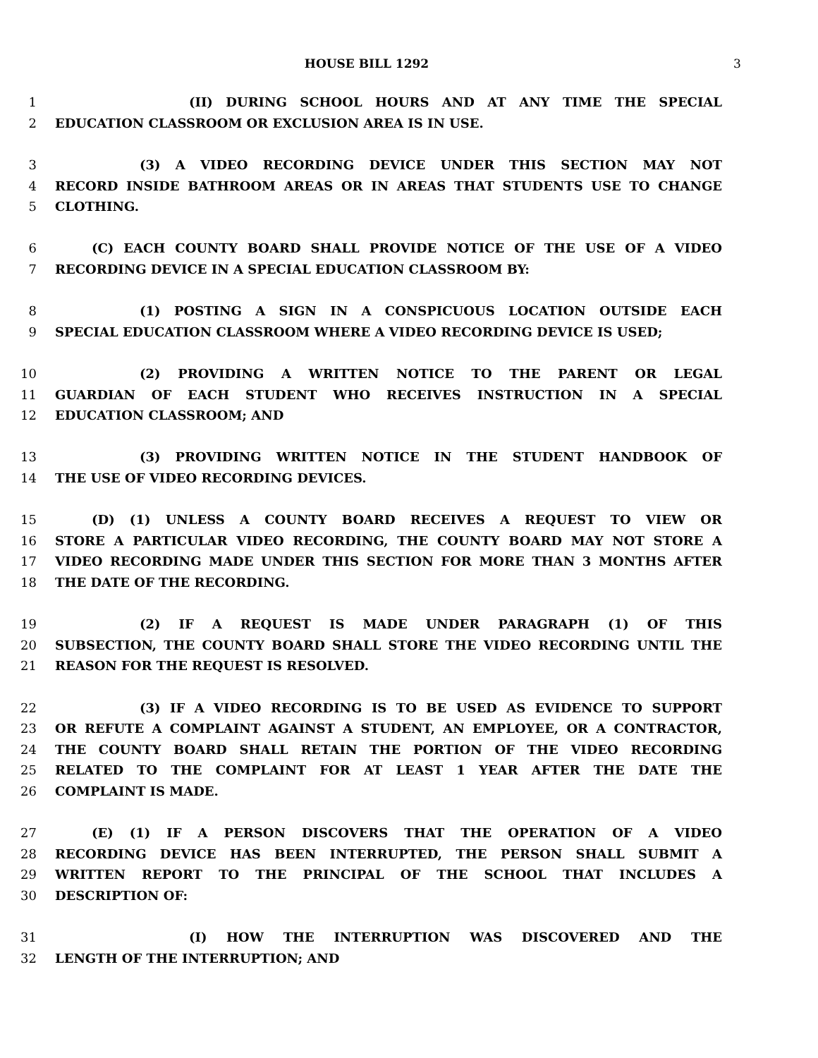HOUSE BILL 1292 3
1 (II) DURING SCHOOL HOURS AND AT ANY TIME THE SPECIAL
2 EDUCATION CLASSROOM OR EXCLUSION AREA IS IN USE.
3 (3) A VIDEO RECORDING DEVICE UNDER THIS SECTION MAY NOT
4 RECORD INSIDE BATHROOM AREAS OR IN AREAS THAT STUDENTS USE TO CHANGE
5 CLOTHING.
6 (C) EACH COUNTY BOARD SHALL PROVIDE NOTICE OF THE USE OF A VIDEO
7 RECORDING DEVICE IN A SPECIAL EDUCATION CLASSROOM BY:
8 (1) POSTING A SIGN IN A CONSPICUOUS LOCATION OUTSIDE EACH
9 SPECIAL EDUCATION CLASSROOM WHERE A VIDEO RECORDING DEVICE IS USED;
10 (2) PROVIDING A WRITTEN NOTICE TO THE PARENT OR LEGAL
11 GUARDIAN OF EACH STUDENT WHO RECEIVES INSTRUCTION IN A SPECIAL
12 EDUCATION CLASSROOM; AND
13 (3) PROVIDING WRITTEN NOTICE IN THE STUDENT HANDBOOK OF
14 THE USE OF VIDEO RECORDING DEVICES.
15 (D) (1) UNLESS A COUNTY BOARD RECEIVES A REQUEST TO VIEW OR
16 STORE A PARTICULAR VIDEO RECORDING, THE COUNTY BOARD MAY NOT STORE A
17 VIDEO RECORDING MADE UNDER THIS SECTION FOR MORE THAN 3 MONTHS AFTER
18 THE DATE OF THE RECORDING.
19 (2) IF A REQUEST IS MADE UNDER PARAGRAPH (1) OF THIS
20 SUBSECTION, THE COUNTY BOARD SHALL STORE THE VIDEO RECORDING UNTIL THE
21 REASON FOR THE REQUEST IS RESOLVED.
22 (3) IF A VIDEO RECORDING IS TO BE USED AS EVIDENCE TO SUPPORT
23 OR REFUTE A COMPLAINT AGAINST A STUDENT, AN EMPLOYEE, OR A CONTRACTOR,
24 THE COUNTY BOARD SHALL RETAIN THE PORTION OF THE VIDEO RECORDING
25 RELATED TO THE COMPLAINT FOR AT LEAST 1 YEAR AFTER THE DATE THE
26 COMPLAINT IS MADE.
27 (E) (1) IF A PERSON DISCOVERS THAT THE OPERATION OF A VIDEO
28 RECORDING DEVICE HAS BEEN INTERRUPTED, THE PERSON SHALL SUBMIT A
29 WRITTEN REPORT TO THE PRINCIPAL OF THE SCHOOL THAT INCLUDES A
30 DESCRIPTION OF:
31 (I) HOW THE INTERRUPTION WAS DISCOVERED AND THE
32 LENGTH OF THE INTERRUPTION; AND